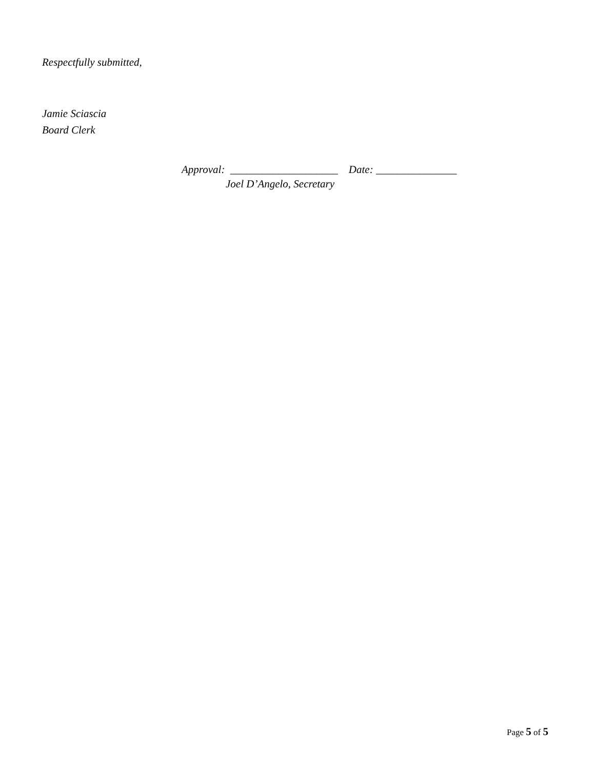Respectfully submitted,
Jamie Sciascia
Board Clerk
Approval: ____________________ Date: _______________
Joel D’Angelo, Secretary
Page 5 of 5